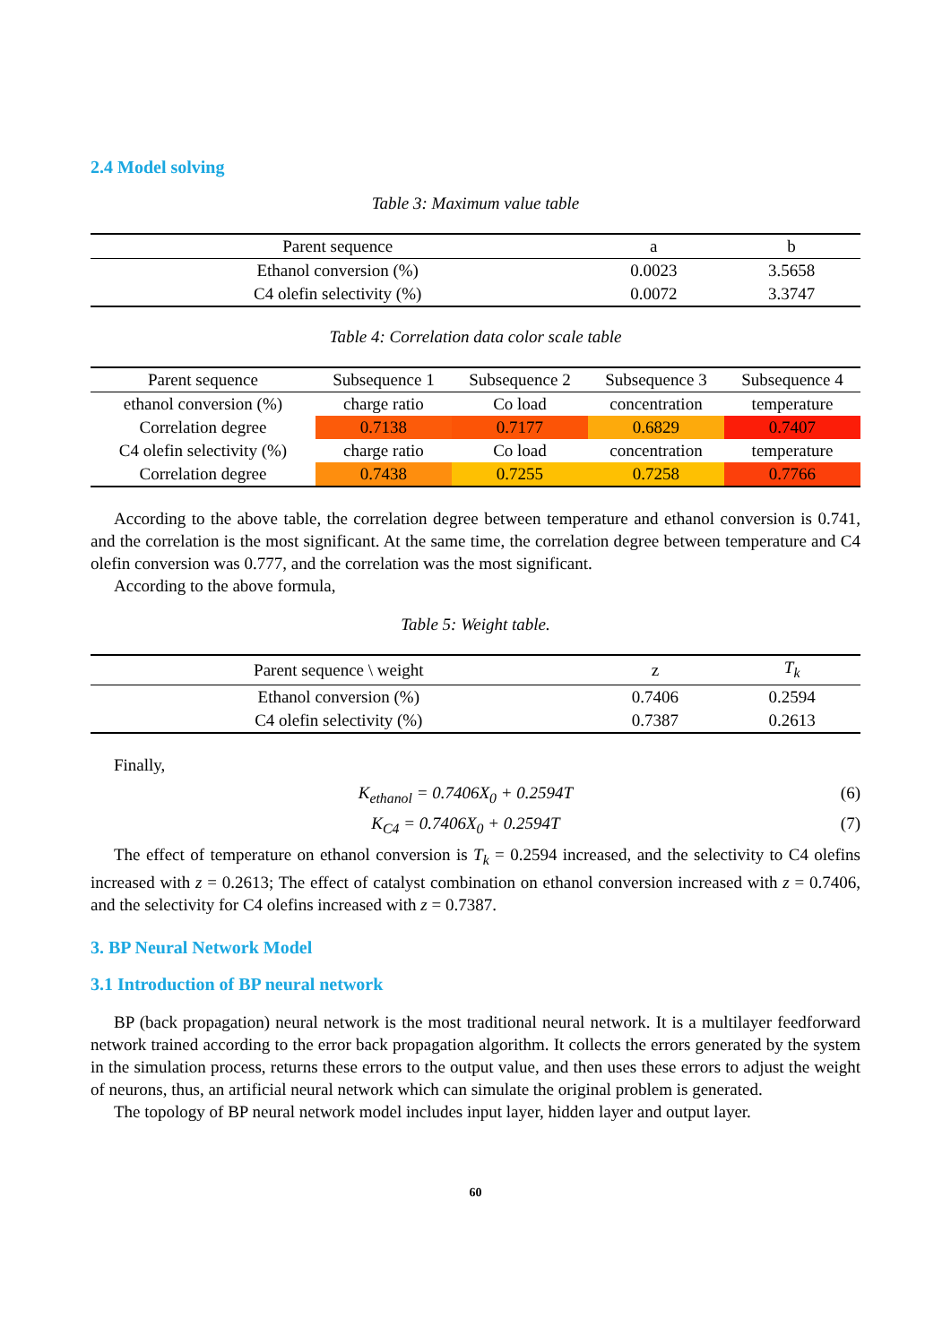2.4 Model solving
Table 3: Maximum value table
| Parent sequence | a | b |
| --- | --- | --- |
| Ethanol conversion (%) | 0.0023 | 3.5658 |
| C4 olefin selectivity (%) | 0.0072 | 3.3747 |
Table 4: Correlation data color scale table
| Parent sequence | Subsequence 1 | Subsequence 2 | Subsequence 3 | Subsequence 4 |
| --- | --- | --- | --- | --- |
| ethanol conversion (%) | charge ratio | Co load | concentration | temperature |
| Correlation degree | 0.7138 | 0.7177 | 0.6829 | 0.7407 |
| C4 olefin selectivity (%) | charge ratio | Co load | concentration | temperature |
| Correlation degree | 0.7438 | 0.7255 | 0.7258 | 0.7766 |
According to the above table, the correlation degree between temperature and ethanol conversion is 0.741, and the correlation is the most significant. At the same time, the correlation degree between temperature and C4 olefin conversion was 0.777, and the correlation was the most significant.
According to the above formula,
Table 5: Weight table.
| Parent sequence \ weight | z | T<sub>k</sub> |
| --- | --- | --- |
| Ethanol conversion (%) | 0.7406 | 0.2594 |
| C4 olefin selectivity (%) | 0.7387 | 0.2613 |
Finally,
K<sub>ethanol</sub> = 0.7406X<sub>0</sub> + 0.2594T (6)
K<sub>C4</sub> = 0.7406X<sub>0</sub> + 0.2594T (7)
The effect of temperature on ethanol conversion is T<sub>k</sub> = 0.2594 increased, and the selectivity to C4 olefins increased with z = 0.2613; The effect of catalyst combination on ethanol conversion increased with z = 0.7406, and the selectivity for C4 olefins increased with z = 0.7387.
3. BP Neural Network Model
3.1 Introduction of BP neural network
BP (back propagation) neural network is the most traditional neural network. It is a multilayer feedforward network trained according to the error back propagation algorithm. It collects the errors generated by the system in the simulation process, returns these errors to the output value, and then uses these errors to adjust the weight of neurons, thus, an artificial neural network which can simulate the original problem is generated.
The topology of BP neural network model includes input layer, hidden layer and output layer.
60